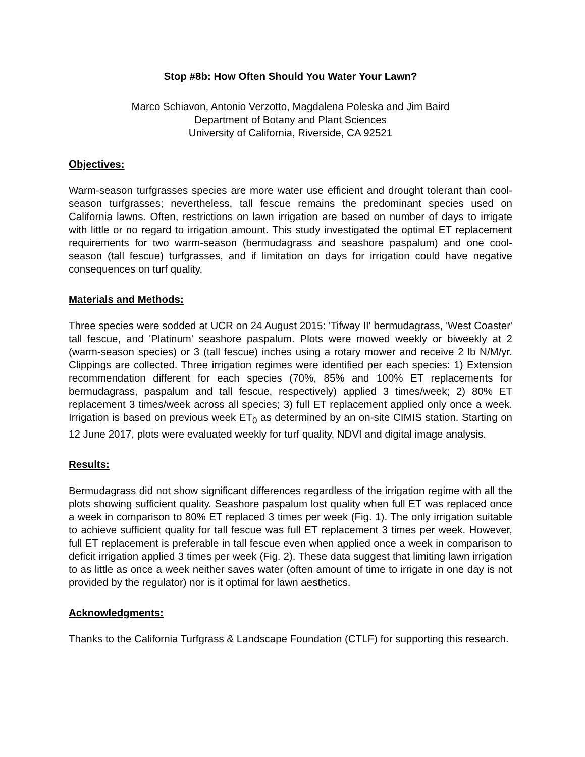Stop #8b: How Often Should You Water Your Lawn?
Marco Schiavon, Antonio Verzotto, Magdalena Poleska and Jim Baird
Department of Botany and Plant Sciences
University of California, Riverside, CA 92521
Objectives:
Warm-season turfgrasses species are more water use efficient and drought tolerant than cool-season turfgrasses; nevertheless, tall fescue remains the predominant species used on California lawns. Often, restrictions on lawn irrigation are based on number of days to irrigate with little or no regard to irrigation amount. This study investigated the optimal ET replacement requirements for two warm-season (bermudagrass and seashore paspalum) and one cool-season (tall fescue) turfgrasses, and if limitation on days for irrigation could have negative consequences on turf quality.
Materials and Methods:
Three species were sodded at UCR on 24 August 2015: 'Tifway II' bermudagrass, 'West Coaster' tall fescue, and 'Platinum' seashore paspalum. Plots were mowed weekly or biweekly at 2 (warm-season species) or 3 (tall fescue) inches using a rotary mower and receive 2 lb N/M/yr. Clippings are collected. Three irrigation regimes were identified per each species: 1) Extension recommendation different for each species (70%, 85% and 100% ET replacements for bermudagrass, paspalum and tall fescue, respectively) applied 3 times/week; 2) 80% ET replacement 3 times/week across all species; 3) full ET replacement applied only once a week. Irrigation is based on previous week ET<sub>0</sub> as determined by an on-site CIMIS station. Starting on 12 June 2017, plots were evaluated weekly for turf quality, NDVI and digital image analysis.
Results:
Bermudagrass did not show significant differences regardless of the irrigation regime with all the plots showing sufficient quality. Seashore paspalum lost quality when full ET was replaced once a week in comparison to 80% ET replaced 3 times per week (Fig. 1). The only irrigation suitable to achieve sufficient quality for tall fescue was full ET replacement 3 times per week. However, full ET replacement is preferable in tall fescue even when applied once a week in comparison to deficit irrigation applied 3 times per week (Fig. 2). These data suggest that limiting lawn irrigation to as little as once a week neither saves water (often amount of time to irrigate in one day is not provided by the regulator) nor is it optimal for lawn aesthetics.
Acknowledgments:
Thanks to the California Turfgrass & Landscape Foundation (CTLF) for supporting this research.